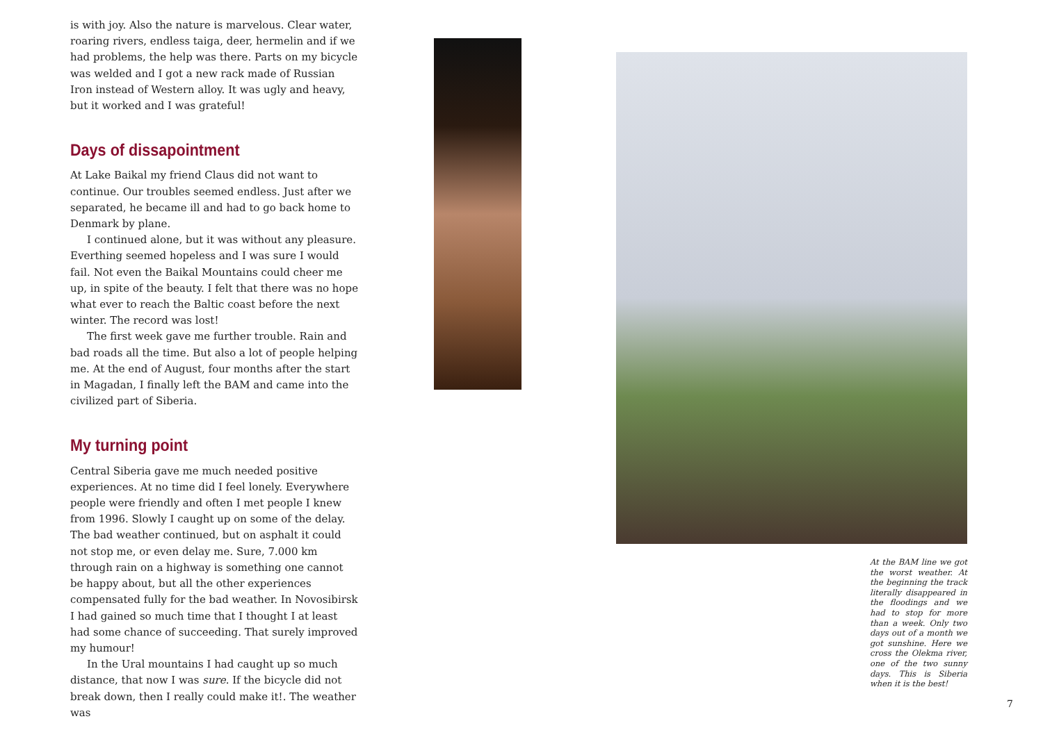is with joy. Also the nature is marvelous. Clear water, roaring rivers, endless taiga, deer, hermelin and if we had problems, the help was there. Parts on my bicycle was welded and I got a new rack made of Russian Iron instead of Western alloy. It was ugly and heavy, but it worked and I was grateful!
Days of dissapointment
At Lake Baikal my friend Claus did not want to continue. Our troubles seemed endless. Just after we separated, he became ill and had to go back home to Denmark by plane.
I continued alone, but it was without any pleasure. Everthing seemed hopeless and I was sure I would fail. Not even the Baikal Mountains could cheer me up, in spite of the beauty. I felt that there was no hope what ever to reach the Baltic coast before the next winter. The record was lost!
The first week gave me further trouble. Rain and bad roads all the time. But also a lot of people helping me. At the end of August, four months after the start in Magadan, I finally left the BAM and came into the civilized part of Siberia.
My turning point
Central Siberia gave me much needed positive experiences. At no time did I feel lonely. Everywhere people were friendly and often I met people I knew from 1996. Slowly I caught up on some of the delay. The bad weather continued, but on asphalt it could not stop me, or even delay me. Sure, 7.000 km through rain on a highway is something one cannot be happy about, but all the other experiences compensated fully for the bad weather. In Novosibirsk I had gained so much time that I thought I at least had some chance of succeeding. That surely improved my humour!
In the Ural mountains I had caught up so much distance, that now I was sure. If the bicycle did not break down, then I really could make it!. The weather was
At the BAM line we got the worst weather. At the beginning the track literally disappeared in the floodings and we had to stop for more than a week. Only two days out of a month we got sunshine. Here we cross the Olekma river, one of the two sunny days. This is Siberia when it is the best!
7